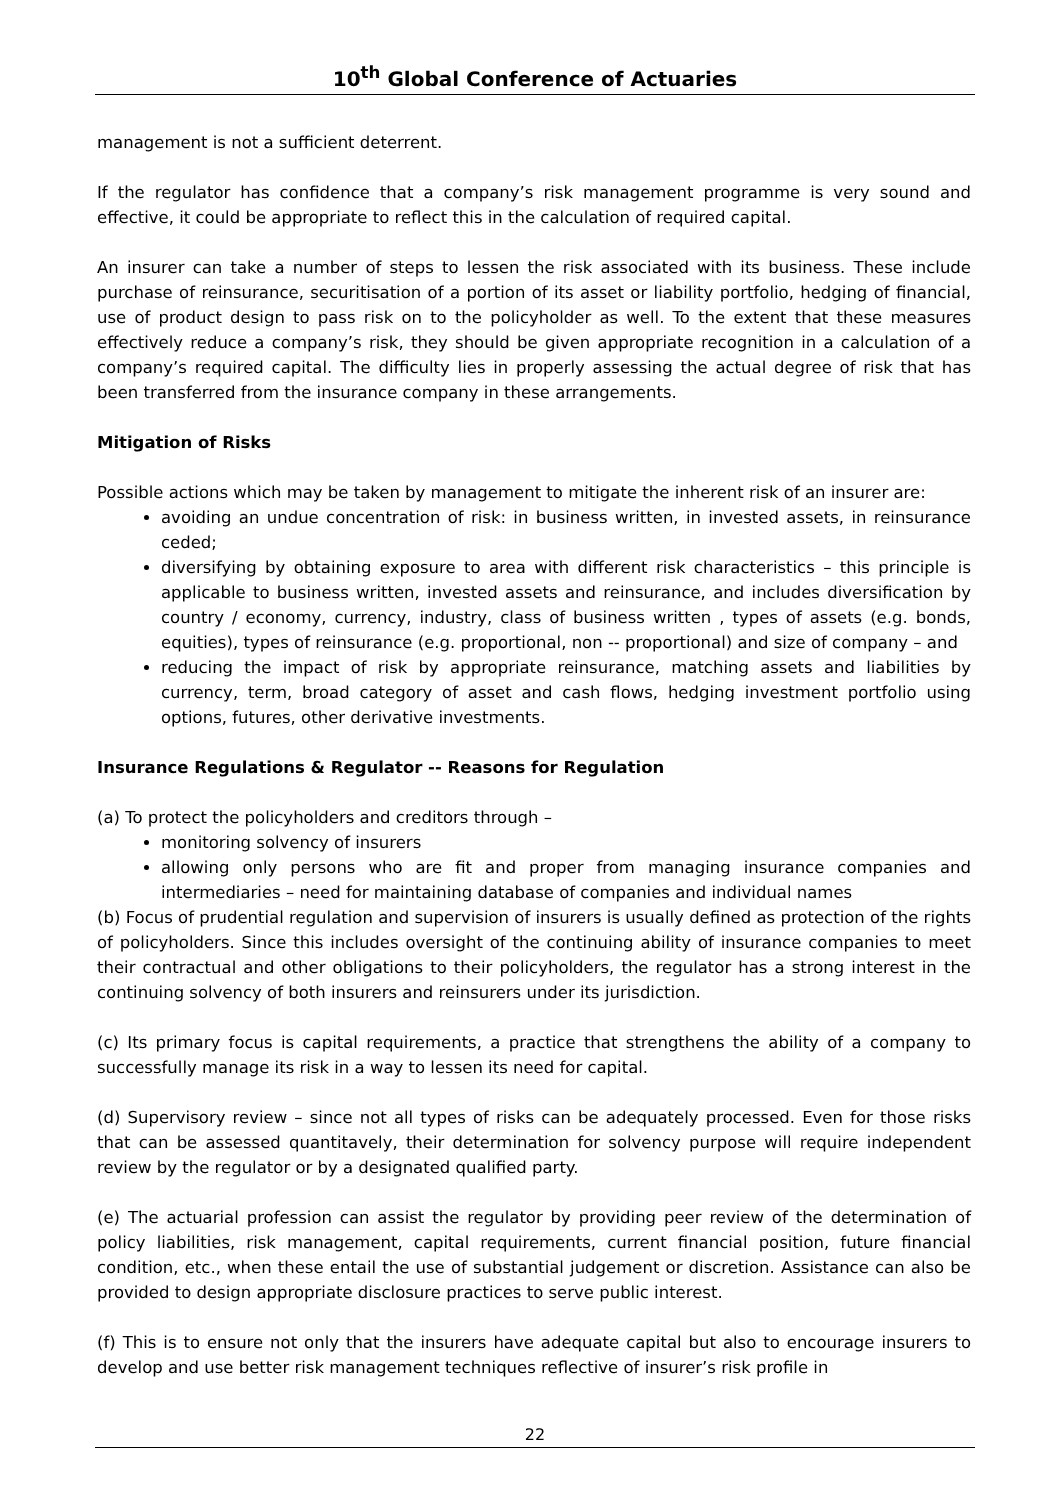10<sup>th</sup> Global Conference of Actuaries
management is not a sufficient deterrent.
If the regulator has confidence that a company’s risk management programme is very sound and effective, it could be appropriate to reflect this in the calculation of required capital.
An insurer can take a number of steps to lessen the risk associated with its business. These include purchase of reinsurance, securitisation of a portion of its asset or liability portfolio, hedging of financial, use of product design to pass risk on to the policyholder as well. To the extent that these measures effectively reduce a company’s risk, they should be given appropriate recognition in a calculation of a company’s required capital. The difficulty lies in properly assessing the actual degree of risk that has been transferred from the insurance company in these arrangements.
Mitigation of Risks
Possible actions which may be taken by management to mitigate the inherent risk of an insurer are:
avoiding an undue concentration of risk: in business written, in invested assets, in reinsurance ceded;
diversifying by obtaining exposure to area with different risk characteristics – this principle is applicable to business written, invested assets and reinsurance, and includes diversification by country / economy, currency, industry, class of business written , types of assets (e.g. bonds, equities), types of reinsurance (e.g. proportional, non -- proportional) and size of company – and
reducing the impact of risk by appropriate reinsurance, matching assets and liabilities by currency, term, broad category of asset and cash flows, hedging investment portfolio using options, futures, other derivative investments.
Insurance Regulations & Regulator -- Reasons for Regulation
(a) To protect the policyholders and creditors through –
monitoring solvency of insurers
allowing only persons who are fit and proper from managing insurance companies and intermediaries – need for maintaining database of companies and individual names
(b) Focus of prudential regulation and supervision of insurers is usually defined as protection of the rights of policyholders. Since this includes oversight of the continuing ability of insurance companies to meet their contractual and other obligations to their policyholders, the regulator has a strong interest in the continuing solvency of both insurers and reinsurers under its jurisdiction.
(c) Its primary focus is capital requirements, a practice that strengthens the ability of a company to successfully manage its risk in a way to lessen its need for capital.
(d) Supervisory review – since not all types of risks can be adequately processed. Even for those risks that can be assessed quantitavely, their determination for solvency purpose will require independent review by the regulator or by a designated qualified party.
(e) The actuarial profession can assist the regulator by providing peer review of the determination of policy liabilities, risk management, capital requirements, current financial position, future financial condition, etc., when these entail the use of substantial judgement or discretion. Assistance can also be provided to design appropriate disclosure practices to serve public interest.
(f) This is to ensure not only that the insurers have adequate capital but also to encourage insurers to develop and use better risk management techniques reflective of insurer’s risk profile in
22